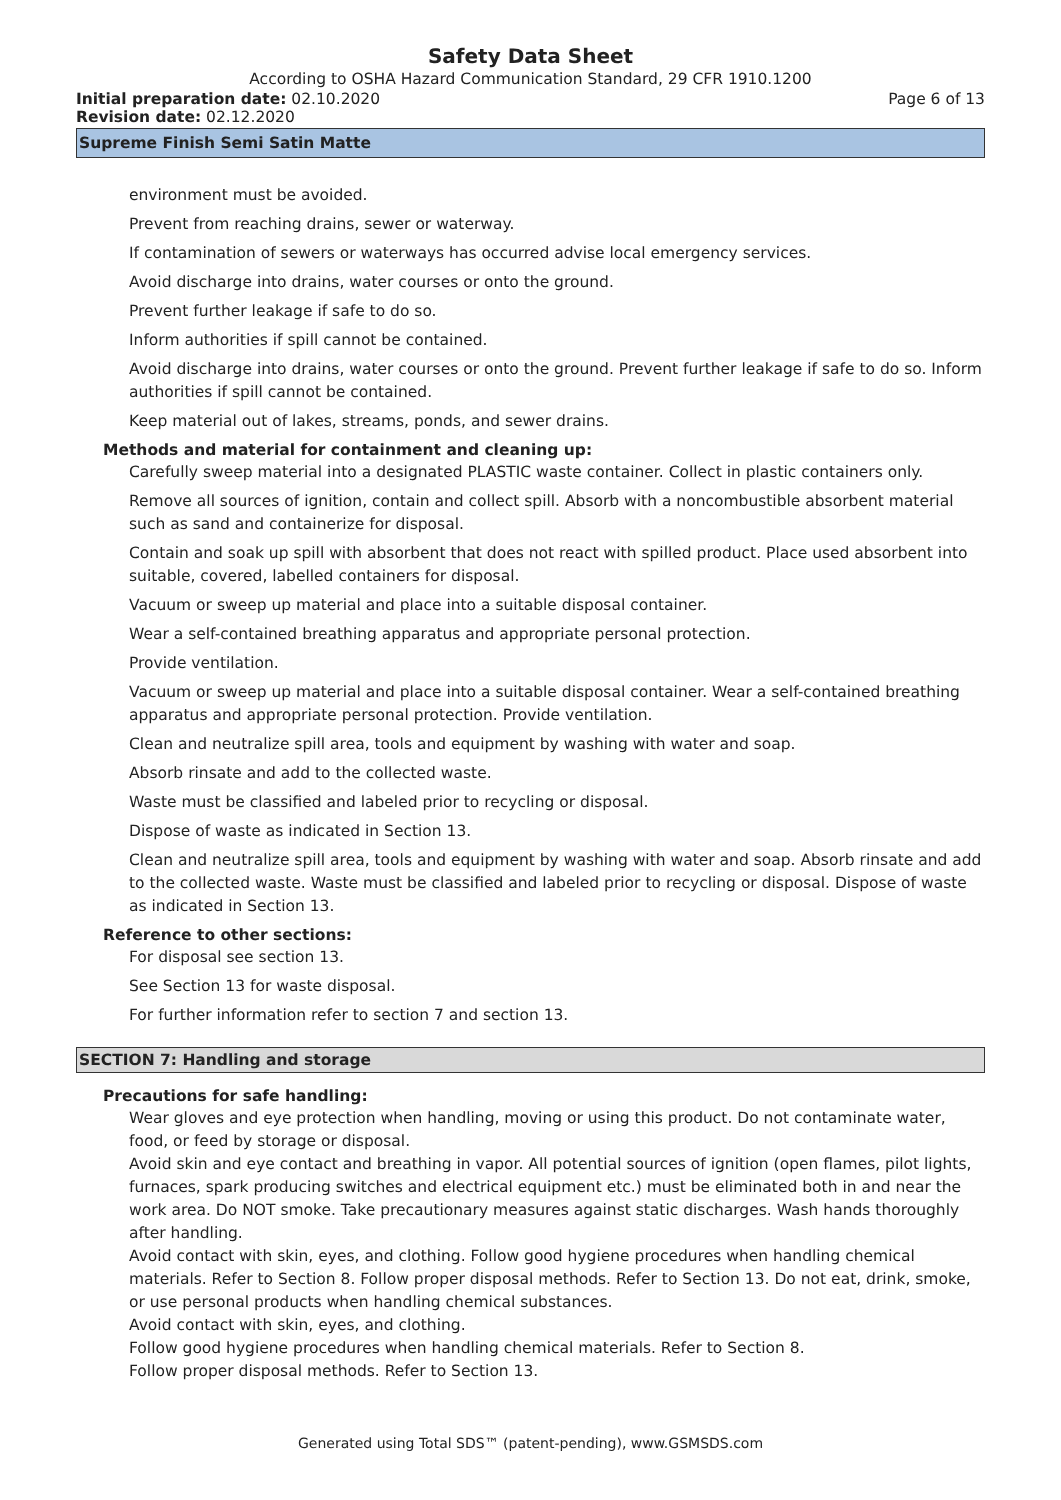Safety Data Sheet
According to OSHA Hazard Communication Standard, 29 CFR 1910.1200
Initial preparation date: 02.10.2020 Page 6 of 13
Revision date: 02.12.2020
Supreme Finish Semi Satin Matte
environment must be avoided.
Prevent from reaching drains, sewer or waterway.
If contamination of sewers or waterways has occurred advise local emergency services.
Avoid discharge into drains, water courses or onto the ground.
Prevent further leakage if safe to do so.
Inform authorities if spill cannot be contained.
Avoid discharge into drains, water courses or onto the ground. Prevent further leakage if safe to do so. Inform authorities if spill cannot be contained.
Keep material out of lakes, streams, ponds, and sewer drains.
Methods and material for containment and cleaning up:
Carefully sweep material into a designated PLASTIC waste container. Collect in plastic containers only.
Remove all sources of ignition, contain and collect spill. Absorb with a noncombustible absorbent material such as sand and containerize for disposal.
Contain and soak up spill with absorbent that does not react with spilled product. Place used absorbent into suitable, covered, labelled containers for disposal.
Vacuum or sweep up material and place into a suitable disposal container.
Wear a self-contained breathing apparatus and appropriate personal protection.
Provide ventilation.
Vacuum or sweep up material and place into a suitable disposal container. Wear a self-contained breathing apparatus and appropriate personal protection. Provide ventilation.
Clean and neutralize spill area, tools and equipment by washing with water and soap.
Absorb rinsate and add to the collected waste.
Waste must be classified and labeled prior to recycling or disposal.
Dispose of waste as indicated in Section 13.
Clean and neutralize spill area, tools and equipment by washing with water and soap. Absorb rinsate and add to the collected waste. Waste must be classified and labeled prior to recycling or disposal. Dispose of waste as indicated in Section 13.
Reference to other sections:
For disposal see section 13.
See Section 13 for waste disposal.
For further information refer to section 7 and section 13.
SECTION 7: Handling and storage
Precautions for safe handling:
Wear gloves and eye protection when handling, moving or using this product. Do not contaminate water, food, or feed by storage or disposal.
Avoid skin and eye contact and breathing in vapor. All potential sources of ignition (open flames, pilot lights, furnaces, spark producing switches and electrical equipment etc.) must be eliminated both in and near the work area. Do NOT smoke. Take precautionary measures against static discharges. Wash hands thoroughly after handling.
Avoid contact with skin, eyes, and clothing. Follow good hygiene procedures when handling chemical materials. Refer to Section 8. Follow proper disposal methods. Refer to Section 13. Do not eat, drink, smoke, or use personal products when handling chemical substances.
Avoid contact with skin, eyes, and clothing.
Follow good hygiene procedures when handling chemical materials. Refer to Section 8.
Follow proper disposal methods. Refer to Section 13.
Generated using Total SDS™ (patent-pending), www.GSMSDS.com